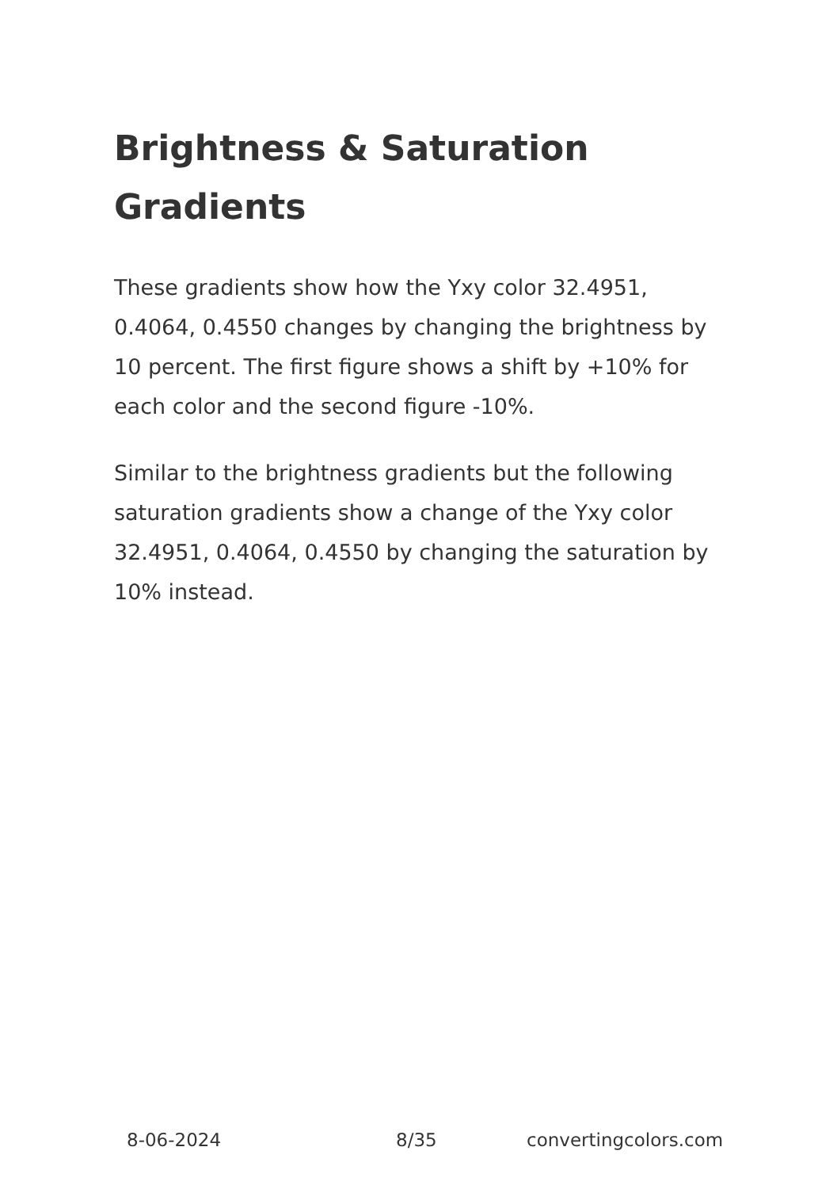Brightness & Saturation Gradients
These gradients show how the Yxy color 32.4951, 0.4064, 0.4550 changes by changing the brightness by 10 percent. The first figure shows a shift by +10% for each color and the second figure -10%.
Similar to the brightness gradients but the following saturation gradients show a change of the Yxy color 32.4951, 0.4064, 0.4550 by changing the saturation by 10% instead.
8-06-2024 8/35 convertingcolors.com